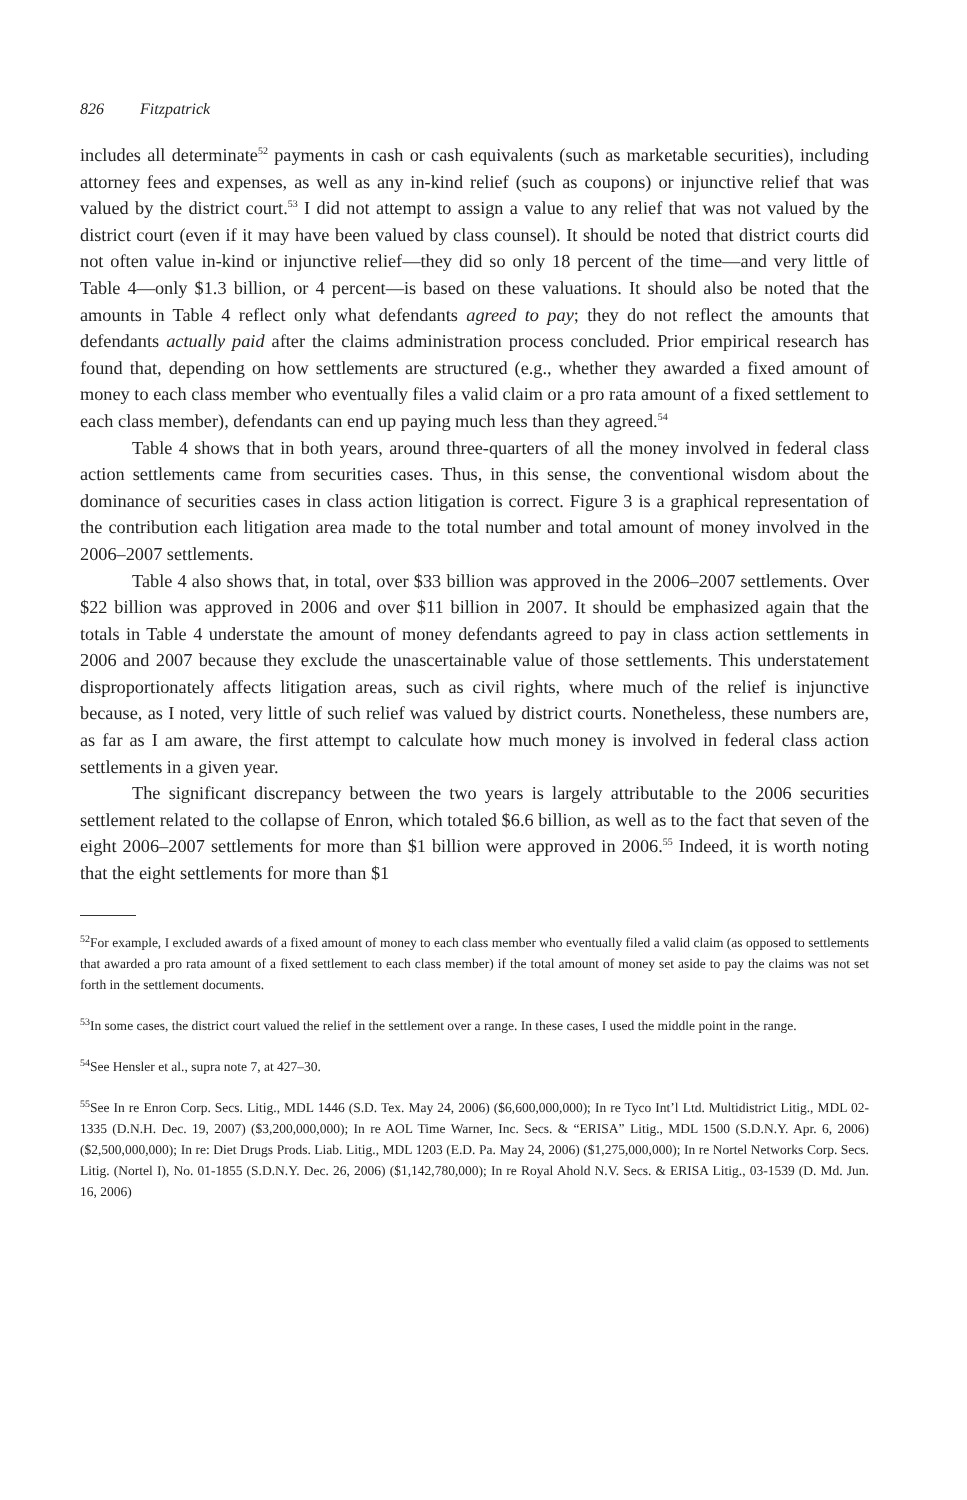826 Fitzpatrick
includes all determinate<sup>52</sup> payments in cash or cash equivalents (such as marketable securities), including attorney fees and expenses, as well as any in-kind relief (such as coupons) or injunctive relief that was valued by the district court.<sup>53</sup> I did not attempt to assign a value to any relief that was not valued by the district court (even if it may have been valued by class counsel). It should be noted that district courts did not often value in-kind or injunctive relief—they did so only 18 percent of the time—and very little of Table 4—only $1.3 billion, or 4 percent—is based on these valuations. It should also be noted that the amounts in Table 4 reflect only what defendants agreed to pay; they do not reflect the amounts that defendants actually paid after the claims administration process concluded. Prior empirical research has found that, depending on how settlements are structured (e.g., whether they awarded a fixed amount of money to each class member who eventually files a valid claim or a pro rata amount of a fixed settlement to each class member), defendants can end up paying much less than they agreed.<sup>54</sup>
Table 4 shows that in both years, around three-quarters of all the money involved in federal class action settlements came from securities cases. Thus, in this sense, the conventional wisdom about the dominance of securities cases in class action litigation is correct. Figure 3 is a graphical representation of the contribution each litigation area made to the total number and total amount of money involved in the 2006–2007 settlements.
Table 4 also shows that, in total, over $33 billion was approved in the 2006–2007 settlements. Over $22 billion was approved in 2006 and over $11 billion in 2007. It should be emphasized again that the totals in Table 4 understate the amount of money defendants agreed to pay in class action settlements in 2006 and 2007 because they exclude the unascertainable value of those settlements. This understatement disproportionately affects litigation areas, such as civil rights, where much of the relief is injunctive because, as I noted, very little of such relief was valued by district courts. Nonetheless, these numbers are, as far as I am aware, the first attempt to calculate how much money is involved in federal class action settlements in a given year.
The significant discrepancy between the two years is largely attributable to the 2006 securities settlement related to the collapse of Enron, which totaled $6.6 billion, as well as to the fact that seven of the eight 2006–2007 settlements for more than $1 billion were approved in 2006.<sup>55</sup> Indeed, it is worth noting that the eight settlements for more than $1
<sup>52</sup> For example, I excluded awards of a fixed amount of money to each class member who eventually filed a valid claim (as opposed to settlements that awarded a pro rata amount of a fixed settlement to each class member) if the total amount of money set aside to pay the claims was not set forth in the settlement documents.
<sup>53</sup>In some cases, the district court valued the relief in the settlement over a range. In these cases, I used the middle point in the range.
<sup>54</sup> See Hensler et al., supra note 7, at 427–30.
<sup>55</sup> See In re Enron Corp. Secs. Litig., MDL 1446 (S.D. Tex. May 24, 2006) ($6,600,000,000); In re Tyco Int’l Ltd. Multidistrict Litig., MDL 02-1335 (D.N.H. Dec. 19, 2007) ($3,200,000,000); In re AOL Time Warner, Inc. Secs. & “ERISA” Litig., MDL 1500 (S.D.N.Y. Apr. 6, 2006) ($2,500,000,000); In re: Diet Drugs Prods. Liab. Litig., MDL 1203 (E.D. Pa. May 24, 2006) ($1,275,000,000); In re Nortel Networks Corp. Secs. Litig. (Nortel I), No. 01-1855 (S.D.N.Y. Dec. 26, 2006) ($1,142,780,000); In re Royal Ahold N.V. Secs. & ERISA Litig., 03-1539 (D. Md. Jun. 16, 2006)